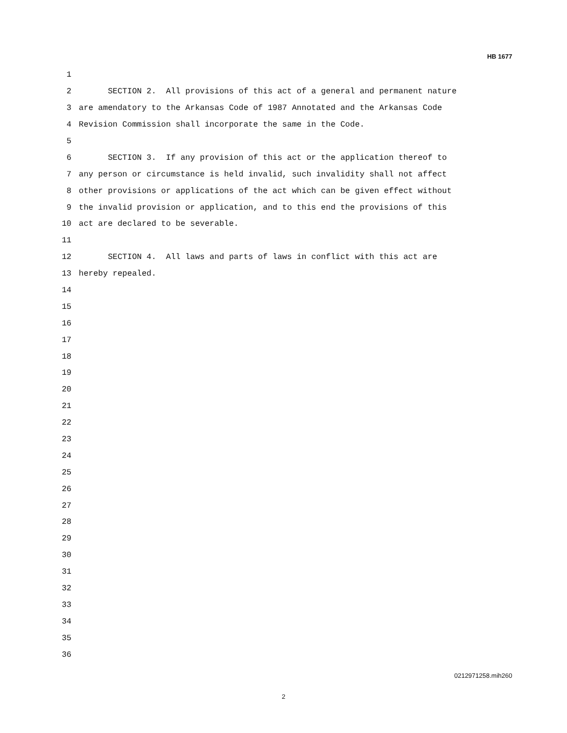HB 1677
1
2 SECTION 2. All provisions of this act of a general and permanent nature
3 are amendatory to the Arkansas Code of 1987 Annotated and the Arkansas Code
4 Revision Commission shall incorporate the same in the Code.
5
6 SECTION 3. If any provision of this act or the application thereof to
7 any person or circumstance is held invalid, such invalidity shall not affect
8 other provisions or applications of the act which can be given effect without
9 the invalid provision or application, and to this end the provisions of this
10 act are declared to be severable.
11
12 SECTION 4. All laws and parts of laws in conflict with this act are
13 hereby repealed.
14
15
16
17
18
19
20
21
22
23
24
25
26
27
28
29
30
31
32
33
34
35
36
0212971258.mih260
2